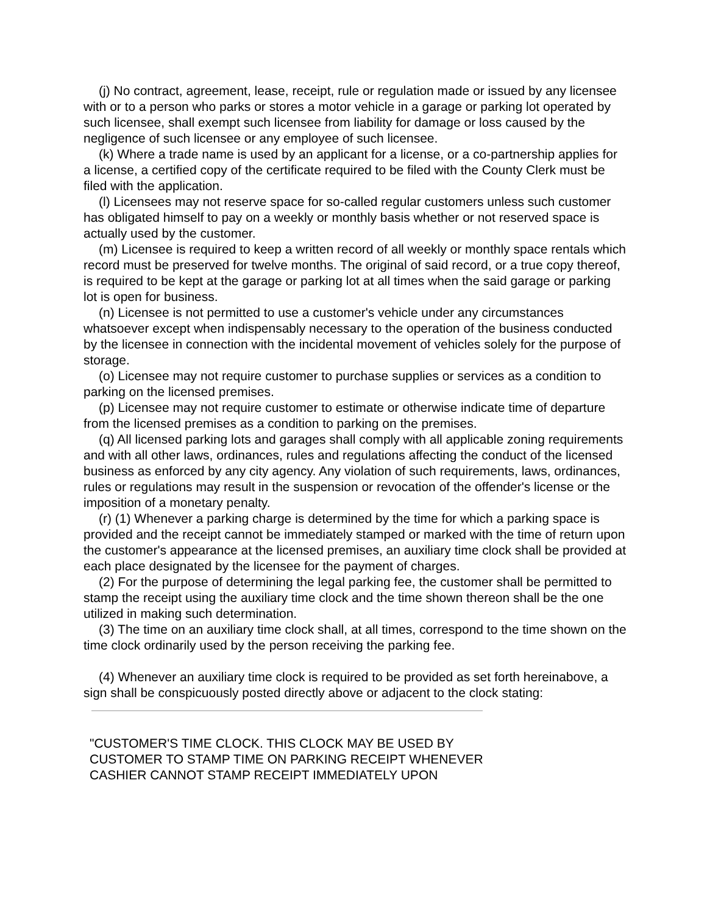(j) No contract, agreement, lease, receipt, rule or regulation made or issued by any licensee with or to a person who parks or stores a motor vehicle in a garage or parking lot operated by such licensee, shall exempt such licensee from liability for damage or loss caused by the negligence of such licensee or any employee of such licensee.
(k) Where a trade name is used by an applicant for a license, or a co-partnership applies for a license, a certified copy of the certificate required to be filed with the County Clerk must be filed with the application.
(l) Licensees may not reserve space for so-called regular customers unless such customer has obligated himself to pay on a weekly or monthly basis whether or not reserved space is actually used by the customer.
(m) Licensee is required to keep a written record of all weekly or monthly space rentals which record must be preserved for twelve months. The original of said record, or a true copy thereof, is required to be kept at the garage or parking lot at all times when the said garage or parking lot is open for business.
(n) Licensee is not permitted to use a customer's vehicle under any circumstances whatsoever except when indispensably necessary to the operation of the business conducted by the licensee in connection with the incidental movement of vehicles solely for the purpose of storage.
(o) Licensee may not require customer to purchase supplies or services as a condition to parking on the licensed premises.
(p) Licensee may not require customer to estimate or otherwise indicate time of departure from the licensed premises as a condition to parking on the premises.
(q) All licensed parking lots and garages shall comply with all applicable zoning requirements and with all other laws, ordinances, rules and regulations affecting the conduct of the licensed business as enforced by any city agency. Any violation of such requirements, laws, ordinances, rules or regulations may result in the suspension or revocation of the offender's license or the imposition of a monetary penalty.
(r) (1) Whenever a parking charge is determined by the time for which a parking space is provided and the receipt cannot be immediately stamped or marked with the time of return upon the customer's appearance at the licensed premises, an auxiliary time clock shall be provided at each place designated by the licensee for the payment of charges.
(2) For the purpose of determining the legal parking fee, the customer shall be permitted to stamp the receipt using the auxiliary time clock and the time shown thereon shall be the one utilized in making such determination.
(3) The time on an auxiliary time clock shall, at all times, correspond to the time shown on the time clock ordinarily used by the person receiving the parking fee.
(4) Whenever an auxiliary time clock is required to be provided as set forth hereinabove, a sign shall be conspicuously posted directly above or adjacent to the clock stating:
"CUSTOMER'S TIME CLOCK. THIS CLOCK MAY BE USED BY
CUSTOMER TO STAMP TIME ON PARKING RECEIPT WHENEVER
CASHIER CANNOT STAMP RECEIPT IMMEDIATELY UPON